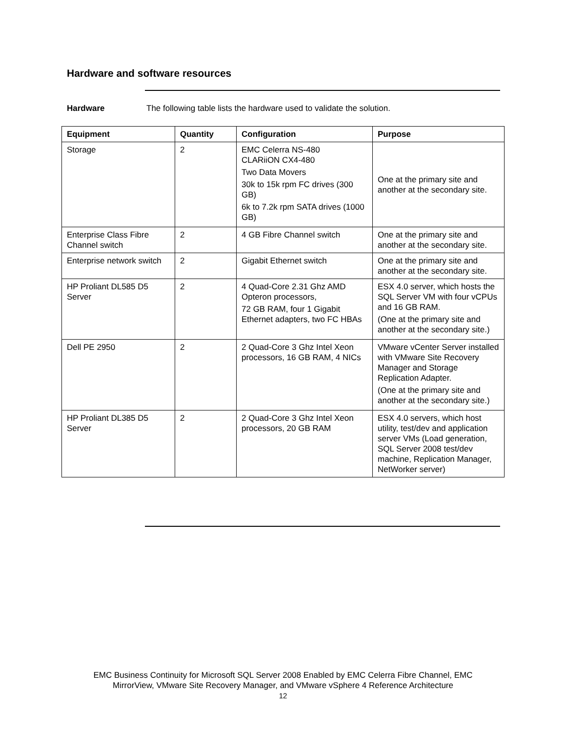Hardware and software resources
Hardware The following table lists the hardware used to validate the solution.
| Equipment | Quantity | Configuration | Purpose |
| --- | --- | --- | --- |
| Storage | 2 | EMC Celerra NS-480 CLARiiON CX4-480 Two Data Movers 30k to 15k rpm FC drives (300 GB) 6k to 7.2k rpm SATA drives (1000 GB) | One at the primary site and another at the secondary site. |
| Enterprise Class Fibre Channel switch | 2 | 4 GB Fibre Channel switch | One at the primary site and another at the secondary site. |
| Enterprise network switch | 2 | Gigabit Ethernet switch | One at the primary site and another at the secondary site. |
| HP Proliant DL585 D5 Server | 2 | 4 Quad-Core 2.31 Ghz AMD Opteron processors, 72 GB RAM, four 1 Gigabit Ethernet adapters, two FC HBAs | ESX 4.0 server, which hosts the SQL Server VM with four vCPUs and 16 GB RAM. (One at the primary site and another at the secondary site.) |
| Dell PE 2950 | 2 | 2 Quad-Core 3 Ghz Intel Xeon processors, 16 GB RAM, 4 NICs | VMware vCenter Server installed with VMware Site Recovery Manager and Storage Replication Adapter. (One at the primary site and another at the secondary site.) |
| HP Proliant DL385 D5 Server | 2 | 2 Quad-Core 3 Ghz Intel Xeon processors, 20 GB RAM | ESX 4.0 servers, which host utility, test/dev and application server VMs (Load generation, SQL Server 2008 test/dev machine, Replication Manager, NetWorker server) |
EMC Business Continuity for Microsoft SQL Server 2008 Enabled by EMC Celerra Fibre Channel, EMC
MirrorView, VMware Site Recovery Manager, and VMware vSphere 4 Reference Architecture
12